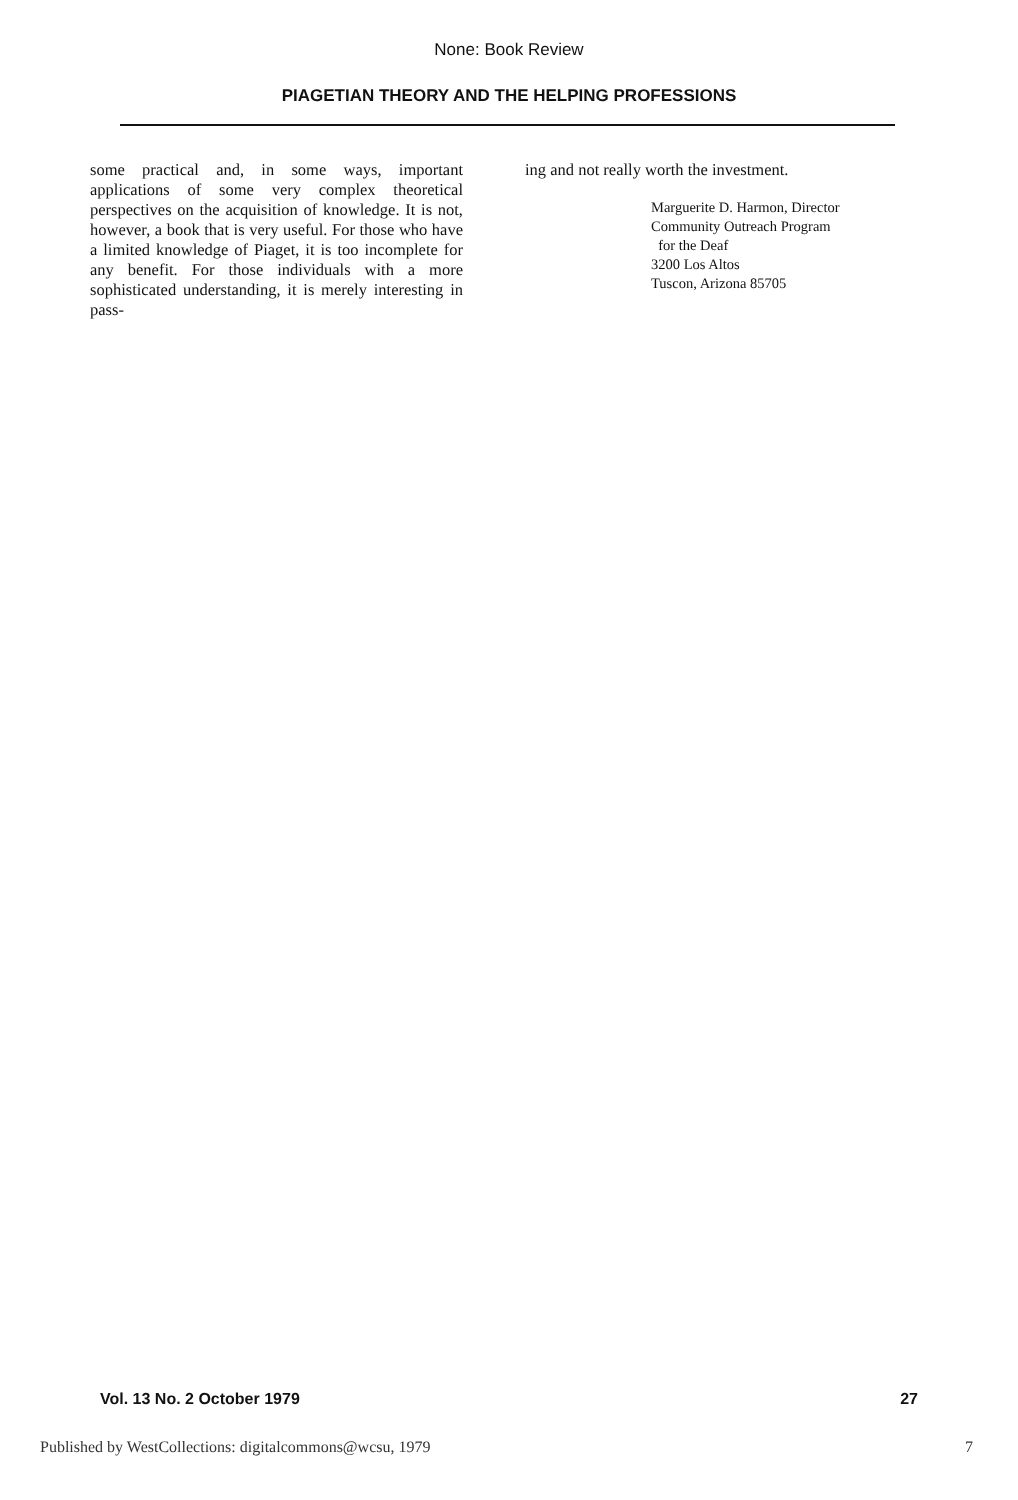None: Book Review
PIAGETIAN THEORY AND THE HELPING PROFESSIONS
some practical and, in some ways, important applications of some very complex theoretical perspectives on the acquisition of knowledge. It is not, however, a book that is very useful. For those who have a limited knowledge of Piaget, it is too incomplete for any benefit. For those individuals with a more sophisticated understanding, it is merely interesting in pass-
ing and not really worth the investment.
Marguerite D. Harmon, Director
Community Outreach Program
for the Deaf
3200 Los Altos
Tuscon, Arizona 85705
Vol. 13 No. 2 October 1979 27
Published by WestCollections: digitalcommons@wcsu, 1979 7